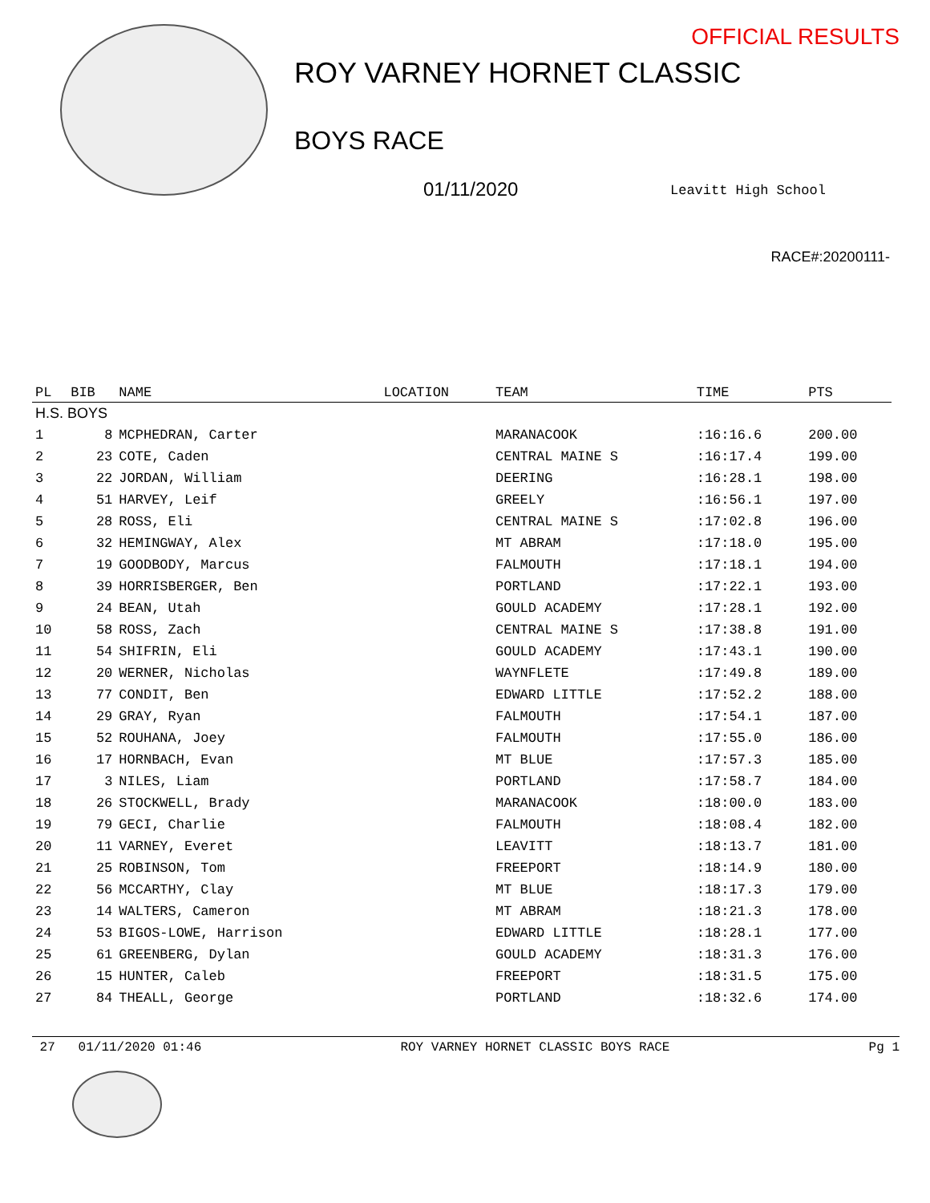OFFICIAL RESULTS
ROY VARNEY HORNET CLASSIC
BOYS RACE
01/11/2020 Leavitt High School
RACE#:20200111-
| PL | BIB | NAME | LOCATION | TEAM | TIME | PTS |
| --- | --- | --- | --- | --- | --- | --- |
| H.S. BOYS | | | | | | |
| 1 | 8 | MCPHEDRAN, Carter | | MARANACOOK | :16:16.6 | 200.00 |
| 2 | 23 | COTE, Caden | | CENTRAL MAINE S | :16:17.4 | 199.00 |
| 3 | 22 | JORDAN, William | | DEERING | :16:28.1 | 198.00 |
| 4 | 51 | HARVEY, Leif | | GREELY | :16:56.1 | 197.00 |
| 5 | 28 | ROSS, Eli | | CENTRAL MAINE S | :17:02.8 | 196.00 |
| 6 | 32 | HEMINGWAY, Alex | | MT ABRAM | :17:18.0 | 195.00 |
| 7 | 19 | GOODBODY, Marcus | | FALMOUTH | :17:18.1 | 194.00 |
| 8 | 39 | HORRISBERGER, Ben | | PORTLAND | :17:22.1 | 193.00 |
| 9 | 24 | BEAN, Utah | | GOULD ACADEMY | :17:28.1 | 192.00 |
| 10 | 58 | ROSS, Zach | | CENTRAL MAINE S | :17:38.8 | 191.00 |
| 11 | 54 | SHIFRIN, Eli | | GOULD ACADEMY | :17:43.1 | 190.00 |
| 12 | 20 | WERNER, Nicholas | | WAYNFLETE | :17:49.8 | 189.00 |
| 13 | 77 | CONDIT, Ben | | EDWARD LITTLE | :17:52.2 | 188.00 |
| 14 | 29 | GRAY, Ryan | | FALMOUTH | :17:54.1 | 187.00 |
| 15 | 52 | ROUHANA, Joey | | FALMOUTH | :17:55.0 | 186.00 |
| 16 | 17 | HORNBACH, Evan | | MT BLUE | :17:57.3 | 185.00 |
| 17 | 3 | NILES, Liam | | PORTLAND | :17:58.7 | 184.00 |
| 18 | 26 | STOCKWELL, Brady | | MARANACOOK | :18:00.0 | 183.00 |
| 19 | 79 | GECI, Charlie | | FALMOUTH | :18:08.4 | 182.00 |
| 20 | 11 | VARNEY, Everet | | LEAVITT | :18:13.7 | 181.00 |
| 21 | 25 | ROBINSON, Tom | | FREEPORT | :18:14.9 | 180.00 |
| 22 | 56 | MCCARTHY, Clay | | MT BLUE | :18:17.3 | 179.00 |
| 23 | 14 | WALTERS, Cameron | | MT ABRAM | :18:21.3 | 178.00 |
| 24 | 53 | BIGOS-LOWE, Harrison | | EDWARD LITTLE | :18:28.1 | 177.00 |
| 25 | 61 | GREENBERG, Dylan | | GOULD ACADEMY | :18:31.3 | 176.00 |
| 26 | 15 | HUNTER, Caleb | | FREEPORT | :18:31.5 | 175.00 |
| 27 | 84 | THEALL, George | | PORTLAND | :18:32.6 | 174.00 |
27 01/11/2020 01:46 ROY VARNEY HORNET CLASSIC BOYS RACE Pg 1